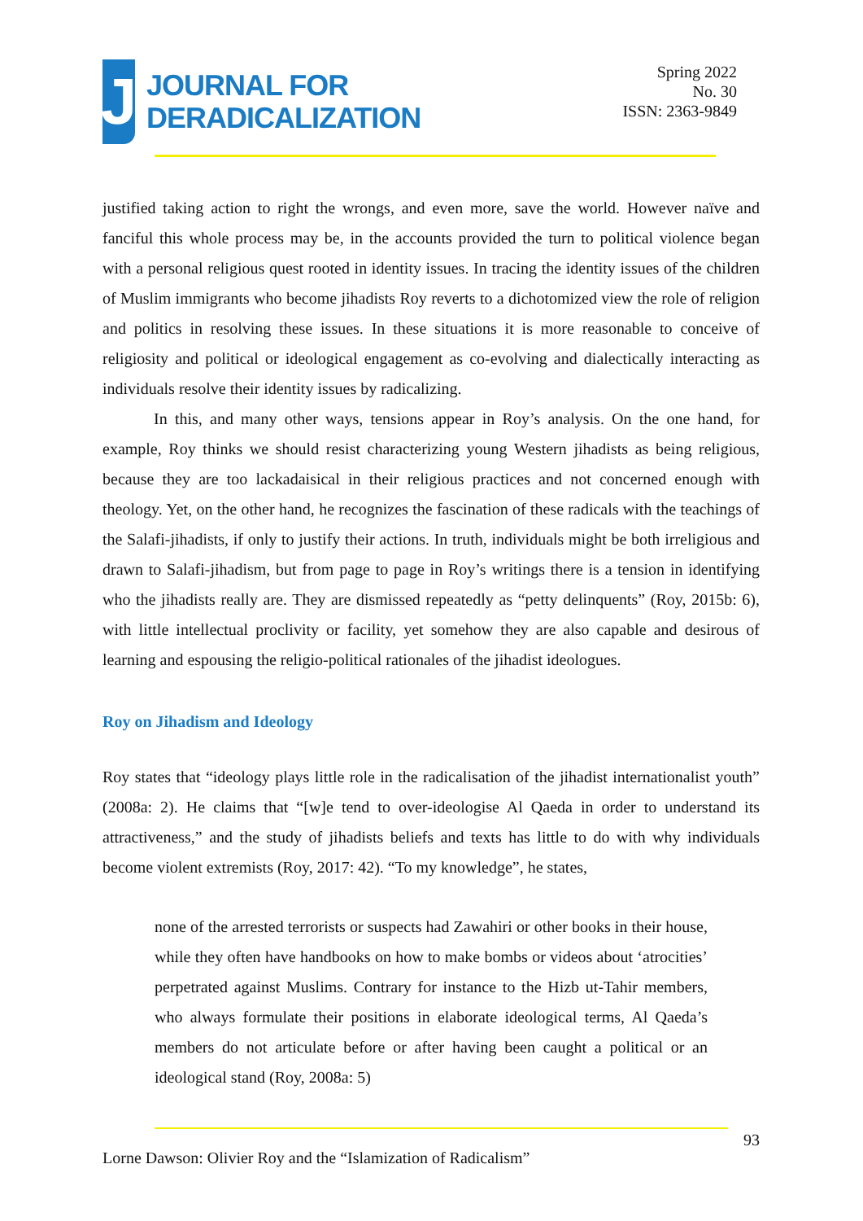J
JOURNAL FOR
DERADICALIZATION
Spring 2022
No. 30
ISSN: 2363-9849
justified taking action to right the wrongs, and even more, save the world. However naïve and fanciful this whole process may be, in the accounts provided the turn to political violence began with a personal religious quest rooted in identity issues. In tracing the identity issues of the children of Muslim immigrants who become jihadists Roy reverts to a dichotomized view the role of religion and politics in resolving these issues. In these situations it is more reasonable to conceive of religiosity and political or ideological engagement as co-evolving and dialectically interacting as individuals resolve their identity issues by radicalizing.
In this, and many other ways, tensions appear in Roy’s analysis. On the one hand, for example, Roy thinks we should resist characterizing young Western jihadists as being religious, because they are too lackadaisical in their religious practices and not concerned enough with theology. Yet, on the other hand, he recognizes the fascination of these radicals with the teachings of the Salafi-jihadists, if only to justify their actions. In truth, individuals might be both irreligious and drawn to Salafi-jihadism, but from page to page in Roy’s writings there is a tension in identifying who the jihadists really are. They are dismissed repeatedly as “petty delinquents” (Roy, 2015b: 6), with little intellectual proclivity or facility, yet somehow they are also capable and desirous of learning and espousing the religio-political rationales of the jihadist ideologues.
Roy on Jihadism and Ideology
Roy states that “ideology plays little role in the radicalisation of the jihadist internationalist youth” (2008a: 2). He claims that “[w]e tend to over-ideologise Al Qaeda in order to understand its attractiveness,” and the study of jihadists beliefs and texts has little to do with why individuals become violent extremists (Roy, 2017: 42). “To my knowledge”, he states,
none of the arrested terrorists or suspects had Zawahiri or other books in their house, while they often have handbooks on how to make bombs or videos about ‘atrocities’ perpetrated against Muslims. Contrary for instance to the Hizb ut-Tahir members, who always formulate their positions in elaborate ideological terms, Al Qaeda’s members do not articulate before or after having been caught a political or an ideological stand (Roy, 2008a: 5)
93
Lorne Dawson: Olivier Roy and the “Islamization of Radicalism”